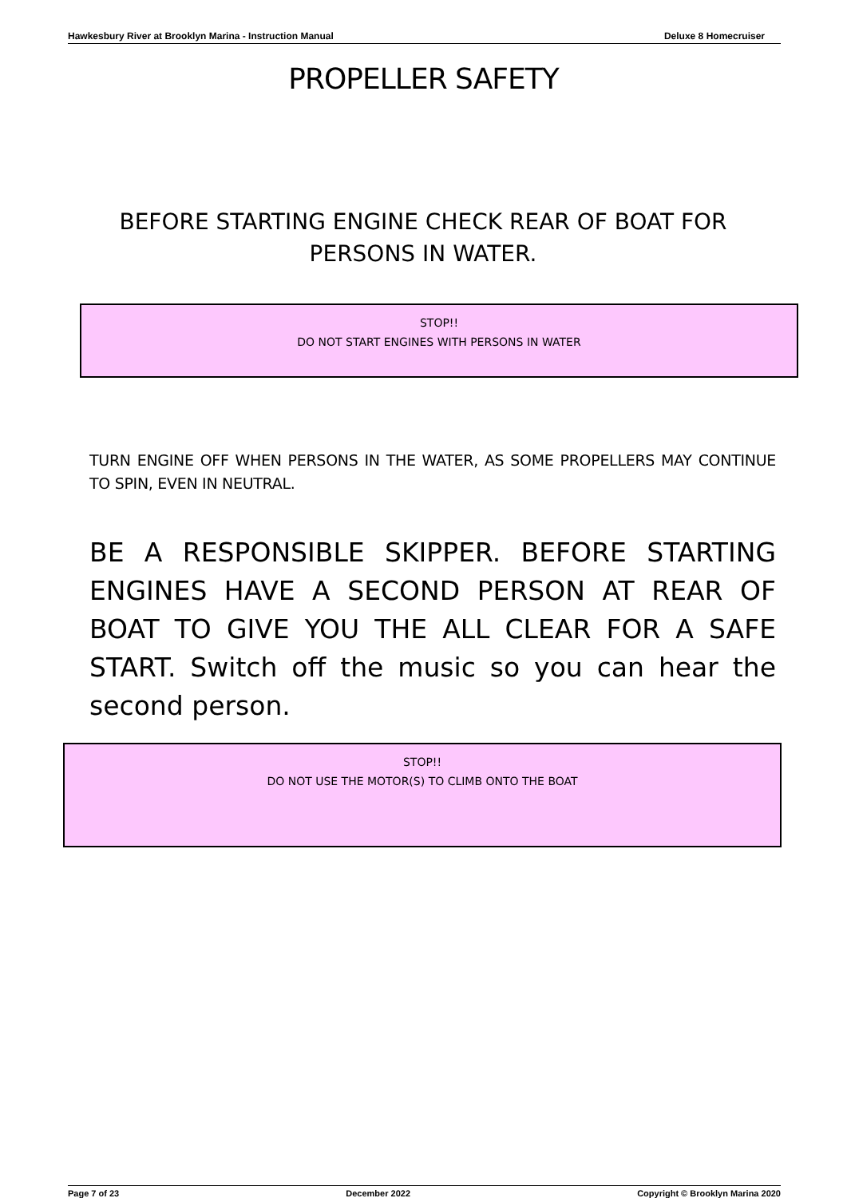Hawkesbury River at Brooklyn Marina - Instruction Manual Deluxe 8 Homecruiser
PROPELLER SAFETY
BEFORE STARTING ENGINE CHECK REAR OF BOAT FOR PERSONS IN WATER.
STOP!!
DO NOT START ENGINES WITH PERSONS IN WATER
TURN ENGINE OFF WHEN PERSONS IN THE WATER, AS SOME PROPELLERS MAY CONTINUE TO SPIN, EVEN IN NEUTRAL.
BE A RESPONSIBLE SKIPPER. BEFORE STARTING ENGINES HAVE A SECOND PERSON AT REAR OF BOAT TO GIVE YOU THE ALL CLEAR FOR A SAFE START. Switch off the music so you can hear the second person.
STOP!!
DO NOT USE THE MOTOR(S) TO CLIMB ONTO THE BOAT
Page 7 of 23 December 2022 Copyright © Brooklyn Marina 2020